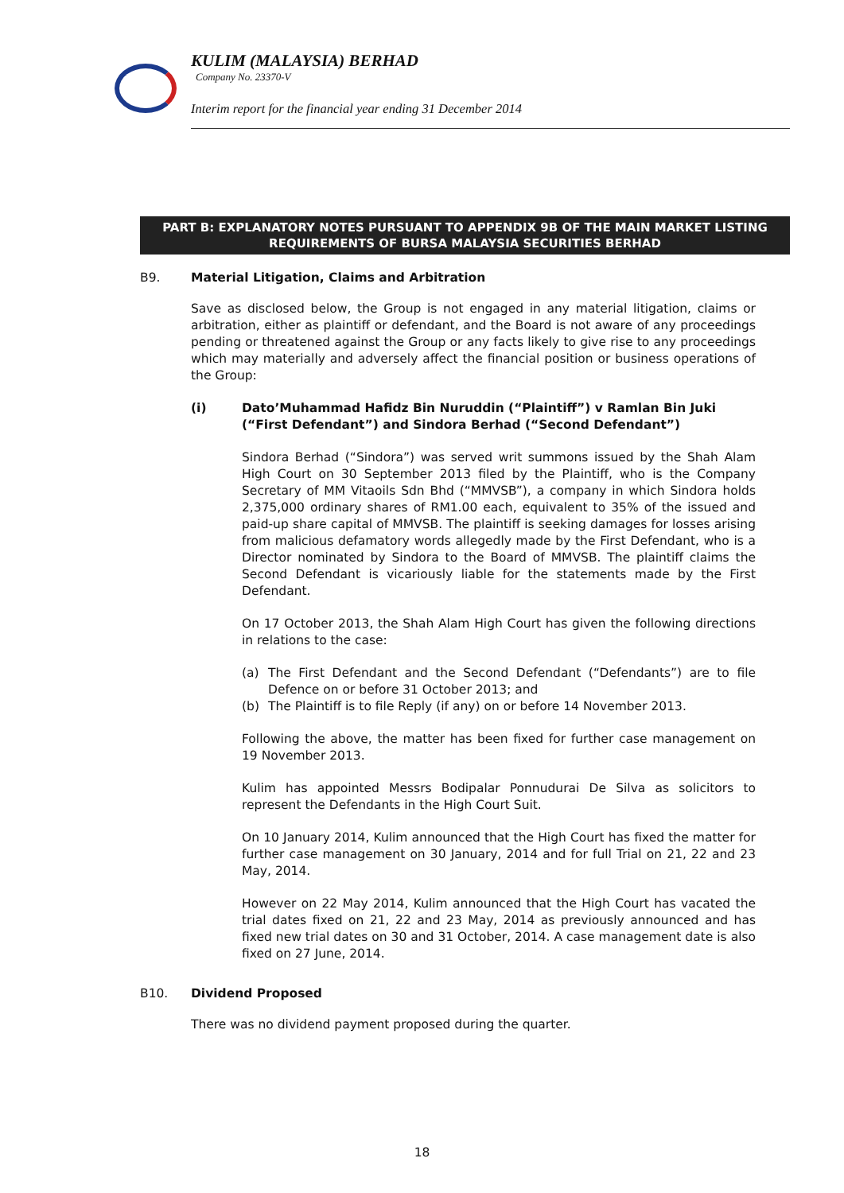KULIM (MALAYSIA) BERHAD
Company No. 23370-V
Interim report for the financial year ending 31 December 2014
PART B: EXPLANATORY NOTES PURSUANT TO APPENDIX 9B OF THE MAIN MARKET LISTING REQUIREMENTS OF BURSA MALAYSIA SECURITIES BERHAD
B9. Material Litigation, Claims and Arbitration
Save as disclosed below, the Group is not engaged in any material litigation, claims or arbitration, either as plaintiff or defendant, and the Board is not aware of any proceedings pending or threatened against the Group or any facts likely to give rise to any proceedings which may materially and adversely affect the financial position or business operations of the Group:
(i) Dato’Muhammad Hafidz Bin Nuruddin (“Plaintiff”) v Ramlan Bin Juki (“First Defendant”) and Sindora Berhad (“Second Defendant”)
Sindora Berhad (“Sindora”) was served writ summons issued by the Shah Alam High Court on 30 September 2013 filed by the Plaintiff, who is the Company Secretary of MM Vitaoils Sdn Bhd (“MMVSB”), a company in which Sindora holds 2,375,000 ordinary shares of RM1.00 each, equivalent to 35% of the issued and paid-up share capital of MMVSB. The plaintiff is seeking damages for losses arising from malicious defamatory words allegedly made by the First Defendant, who is a Director nominated by Sindora to the Board of MMVSB. The plaintiff claims the Second Defendant is vicariously liable for the statements made by the First Defendant.
On 17 October 2013, the Shah Alam High Court has given the following directions in relations to the case:
(a) The First Defendant and the Second Defendant (“Defendants”) are to file Defence on or before 31 October 2013; and
(b) The Plaintiff is to file Reply (if any) on or before 14 November 2013.
Following the above, the matter has been fixed for further case management on 19 November 2013.
Kulim has appointed Messrs Bodipalar Ponnudurai De Silva as solicitors to represent the Defendants in the High Court Suit.
On 10 January 2014, Kulim announced that the High Court has fixed the matter for further case management on 30 January, 2014 and for full Trial on 21, 22 and 23 May, 2014.
However on 22 May 2014, Kulim announced that the High Court has vacated the trial dates fixed on 21, 22 and 23 May, 2014 as previously announced and has fixed new trial dates on 30 and 31 October, 2014. A case management date is also fixed on 27 June, 2014.
B10. Dividend Proposed
There was no dividend payment proposed during the quarter.
18